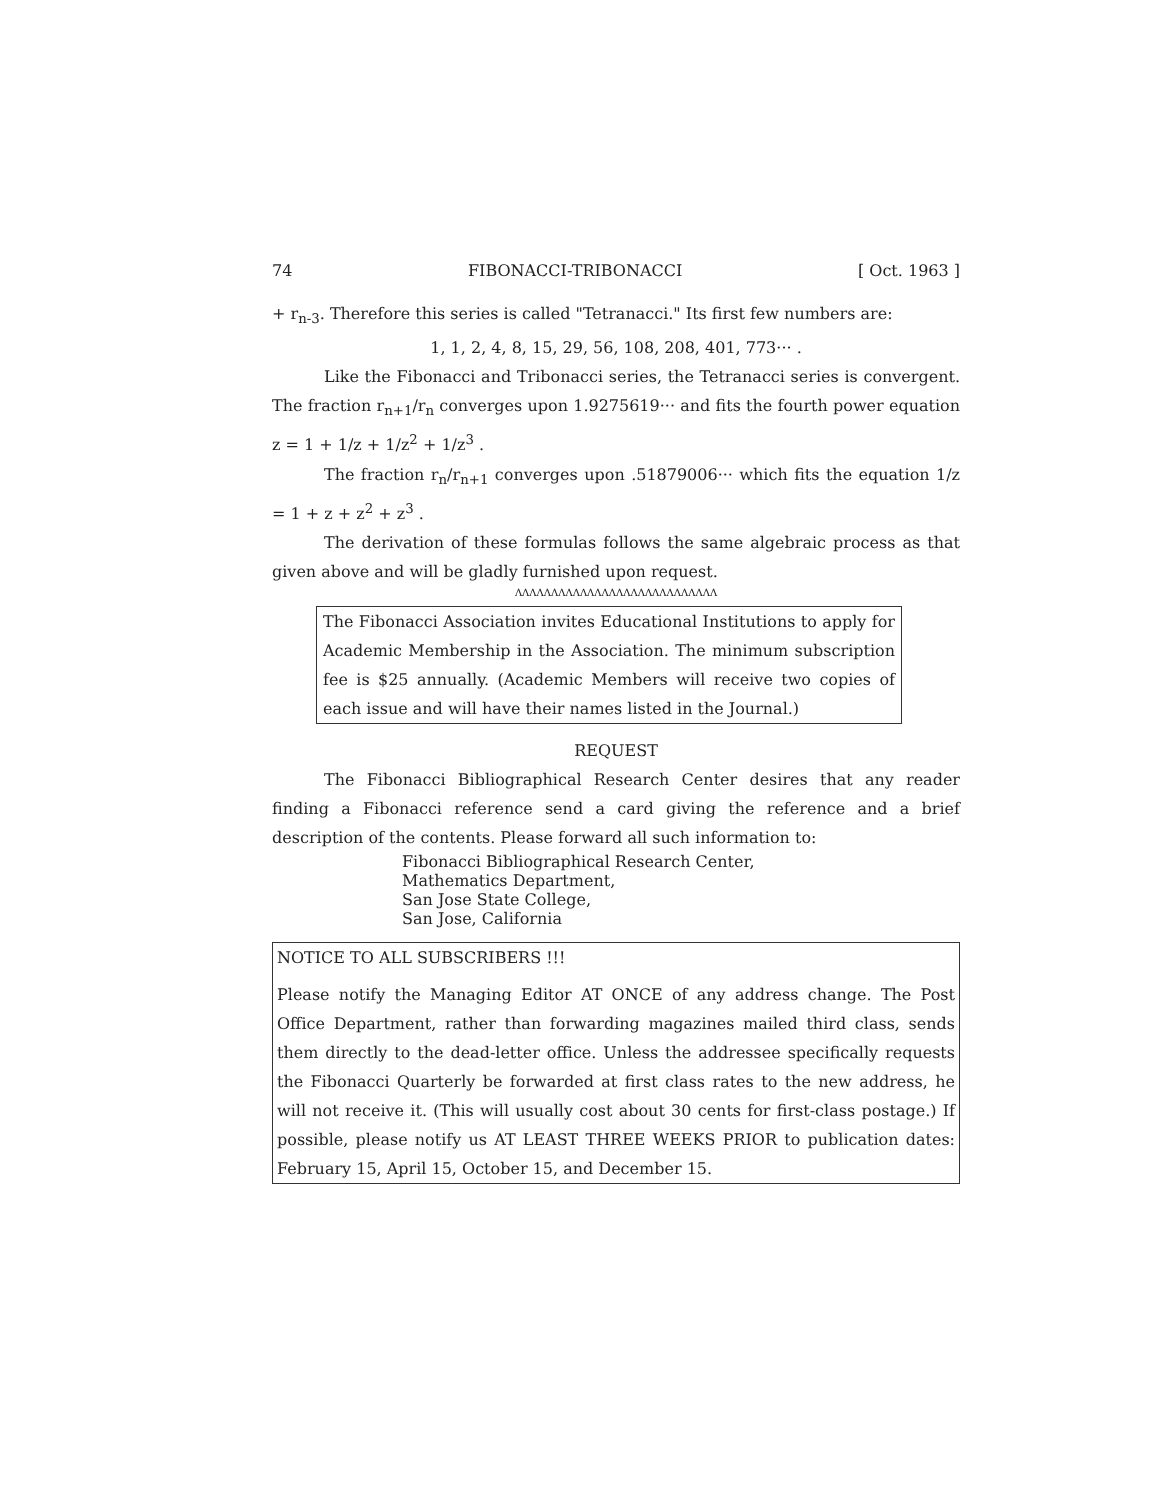74 FIBONACCI-TRIBONACCI [ Oct. 1963 ]
+ r<sub>n-3</sub>. Therefore this series is called "Tetranacci." Its first few numbers are:
1, 1, 2, 4, 8, 15, 29, 56, 108, 208, 401, 773··· .
Like the Fibonacci and Tribonacci series, the Tetranacci series is convergent. The fraction r<sub>n+1</sub>/r<sub>n</sub> converges upon 1.9275619··· and fits the fourth power equation z = 1 + 1/z + 1/z<sup>2</sup> + 1/z<sup>3</sup> .
The fraction r<sub>n</sub>/r<sub>n+1</sub> converges upon .51879006··· which fits the equation 1/z = 1 + z + z<sup>2</sup> + z<sup>3</sup> .
The derivation of these formulas follows the same algebraic process as that given above and will be gladly furnished upon request.
ΛΛΛΛΛΛΛΛΛΛΛΛΛΛΛΛΛΛΛΛΛΛΛΛΛΛΛΛ
The Fibonacci Association invites Educational Institutions to apply for Academic Membership in the Association. The minimum subscription fee is $25 annually. (Academic Members will receive two copies of each issue and will have their names listed in the Journal.)
REQUEST
The Fibonacci Bibliographical Research Center desires that any reader finding a Fibonacci reference send a card giving the reference and a brief description of the contents. Please forward all such information to:
Fibonacci Bibliographical Research Center,
Mathematics Department,
San Jose State College,
San Jose, California
NOTICE TO ALL SUBSCRIBERS !!!
Please notify the Managing Editor AT ONCE of any address change. The Post Office Department, rather than forwarding magazines mailed third class, sends them directly to the dead-letter office. Unless the addressee specifically requests the Fibonacci Quarterly be forwarded at first class rates to the new address, he will not receive it. (This will usually cost about 30 cents for first-class postage.) If possible, please notify us AT LEAST THREE WEEKS PRIOR to publication dates: February 15, April 15, October 15, and December 15.